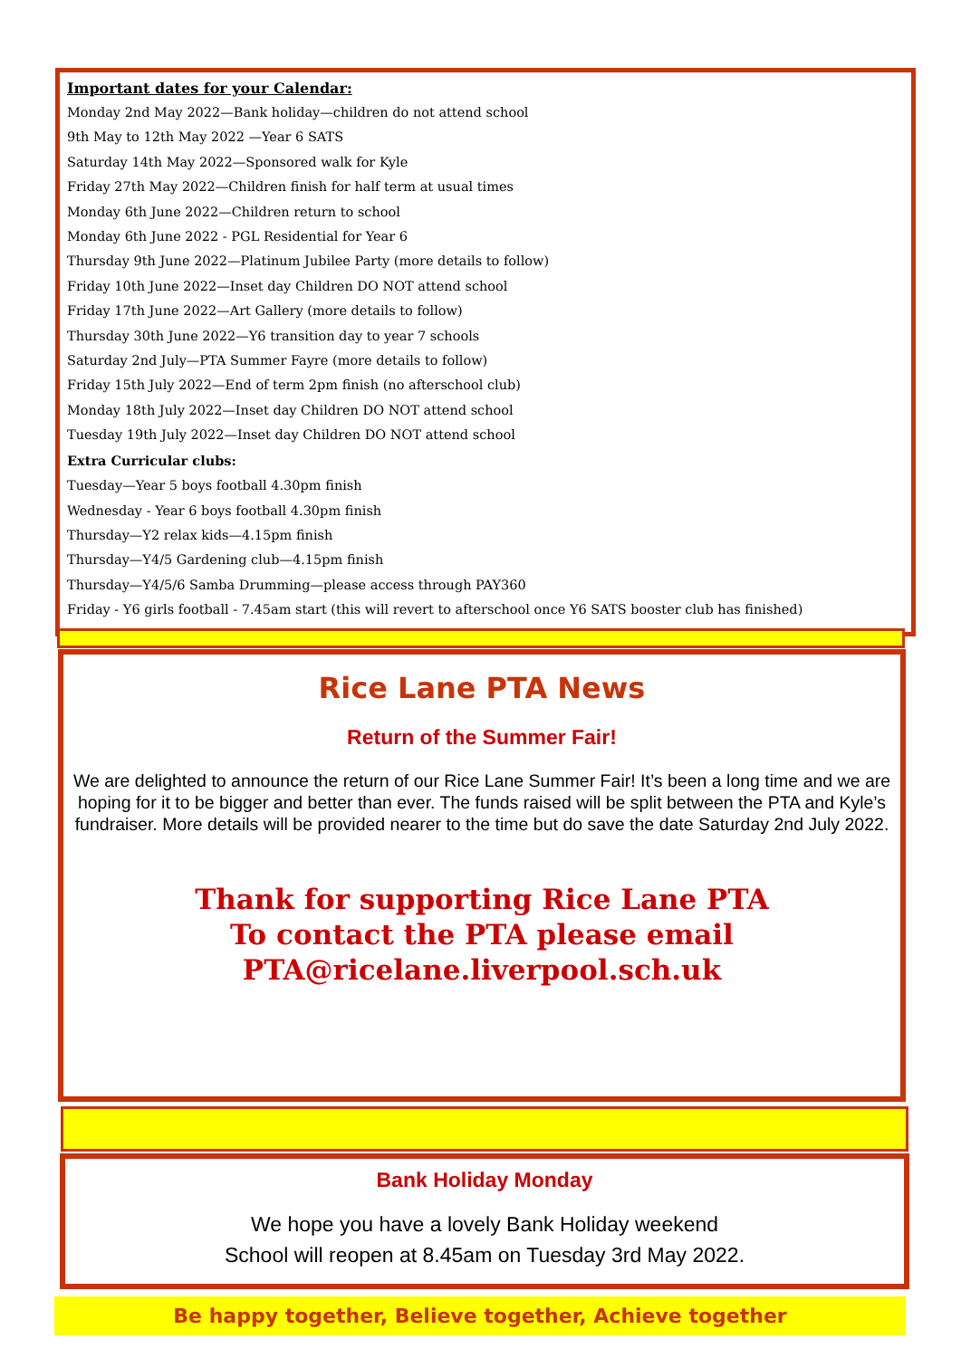Important dates for your Calendar:
Monday 2nd May 2022—Bank holiday—children do not attend school
9th May to 12th May 2022 —Year 6 SATS
Saturday 14th May 2022—Sponsored walk for Kyle
Friday 27th May 2022—Children finish for half term at usual times
Monday 6th June 2022—Children return to school
Monday 6th June 2022 - PGL Residential for Year 6
Thursday 9th June 2022—Platinum Jubilee Party (more details to follow)
Friday 10th June 2022—Inset day Children DO NOT attend school
Friday 17th June 2022—Art Gallery (more details to follow)
Thursday 30th June 2022—Y6 transition day to year 7 schools
Saturday 2nd July—PTA Summer Fayre (more details to follow)
Friday 15th July 2022—End of term 2pm finish (no afterschool club)
Monday 18th July 2022—Inset day Children DO NOT attend school
Tuesday 19th July 2022—Inset day Children DO NOT attend school
Extra Curricular clubs:
Tuesday—Year 5 boys football 4.30pm finish
Wednesday - Year 6 boys football 4.30pm finish
Thursday—Y2 relax kids—4.15pm finish
Thursday—Y4/5 Gardening club—4.15pm finish
Thursday—Y4/5/6 Samba Drumming—please access through PAY360
Friday - Y6 girls football - 7.45am start (this will revert to afterschool once Y6 SATS booster club has finished)
Rice Lane PTA News
Return of the Summer Fair!
We are delighted to announce the return of our Rice Lane Summer Fair! It’s been a long time and we are hoping for it to be bigger and better than ever. The funds raised will be split between the PTA and Kyle’s fundraiser. More details will be provided nearer to the time but do save the date Saturday 2nd July 2022.
Thank for supporting Rice Lane PTA
To contact the PTA please email
PTA@ricelane.liverpool.sch.uk
Bank Holiday Monday
We hope you have a lovely Bank Holiday weekend
School will reopen at 8.45am on Tuesday 3rd May 2022.
Be happy together, Believe together, Achieve together